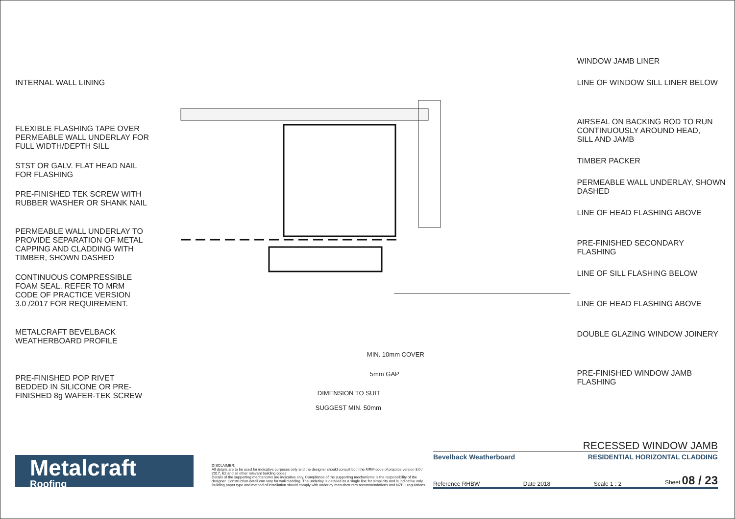INTERNAL WALL LINING
FLEXIBLE FLASHING TAPE OVER
PERMEABLE WALL UNDERLAY FOR
FULL WIDTH/DEPTH SILL
STST OR GALV. FLAT HEAD NAIL
FOR FLASHING
PRE-FINISHED TEK SCREW WITH
RUBBER WASHER OR SHANK NAIL
PERMEABLE WALL UNDERLAY TO
PROVIDE SEPARATION OF METAL
CAPPING AND CLADDING WITH
TIMBER, SHOWN DASHED
CONTINUOUS COMPRESSIBLE
FOAM SEAL. REFER TO MRM
CODE OF PRACTICE VERSION
3.0 /2017 FOR REQUIREMENT.
METALCRAFT BEVELBACK
WEATHERBOARD PROFILE
PRE-FINISHED POP RIVET
BEDDED IN SILICONE OR PRE-
FINISHED 8g WAFER-TEK SCREW
MIN. 10mm COVER
5mm GAP
DIMENSION TO SUIT
SUGGEST MIN. 50mm
WINDOW JAMB LINER
LINE OF WINDOW SILL LINER BELOW
AIRSEAL ON BACKING ROD TO RUN
CONTINUOUSLY AROUND HEAD,
SILL AND JAMB
TIMBER PACKER
PERMEABLE WALL UNDERLAY, SHOWN
DASHED
LINE OF HEAD FLASHING ABOVE
PRE-FINISHED SECONDARY
FLASHING
LINE OF SILL FLASHING BELOW
LINE OF HEAD FLASHING ABOVE
DOUBLE GLAZING WINDOW JOINERY
PRE-FINISHED WINDOW JAMB
FLASHING
Metalcraft
Roofing
DISCLAIMER:
All details are to be used for indicative purposes only and the designer should consult both the MRM code of practice version 3.0 / 2017, E2 and all other relevant building codes
Details of the supporting mechanisms are indicative only. Compliance of the supporting mechanisms is the responsibility of the designer. Construction detail can vary for wall cladding. The underlay is detailed as a single line for simplicity and is indicative only. Building paper type and method of installation should comply with underlay manufacturers recommendations and NZBC regulations.
RECESSED WINDOW JAMB
Bevelback Weatherboard RESIDENTIAL HORIZONTAL CLADDING
Reference RHBW Date 2018 Scale 1 : 2 Sheet 08 / 23